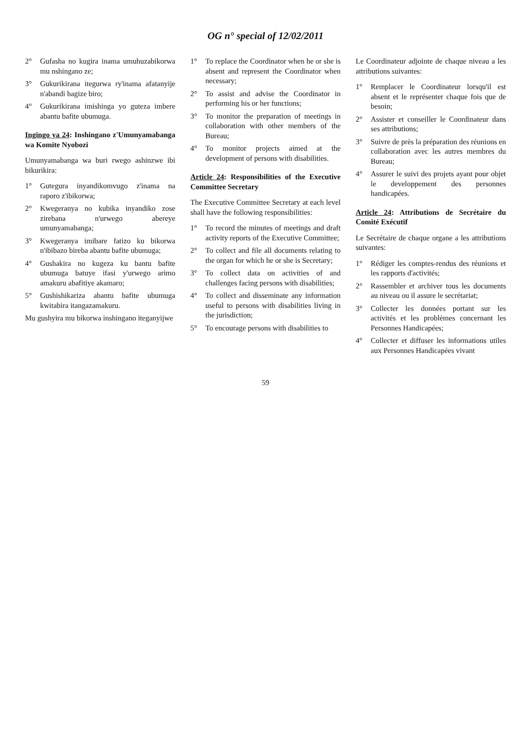OG n° special of 12/02/2011
2° Gufasha no kugira inama umuhuzabikorwa mu nshingano ze;
3° Gukurikirana itegurwa ry'inama afatanyije n'abandi bagize biro;
4° Gukurikirana imishinga yo guteza imbere abantu bafite ubumuga.
Ingingo ya 24: Inshingano z'Umunyamabanga wa Komite Nyobozi
Umunyamabanga wa buri rwego ashinzwe ibi bikurikira:
1° Gutegura inyandikomvugo z'inama na raporo z'ibikorwa;
2° Kwegeranya no kubika inyandiko zose zirebana n'urwego abereye umunyamabanga;
3° Kwegeranya imibare fatizo ku bikorwa n'ibibazo bireba abantu bafite ubumuga;
4° Gushakira no kugeza ku bantu bafite ubumuga batuye ifasi y'urwego arimo amakuru abafitiye akamaro;
5° Gushishikariza abantu bafite ubumuga kwitabira itangazamakuru.
Mu gushyira mu bikorwa inshingano iteganyijwe
1° To replace the Coordinator when he or she is absent and represent the Coordinator when necessary;
2° To assist and advise the Coordinator in performing his or her functions;
3° To monitor the preparation of meetings in collaboration with other members of the Bureau;
4° To monitor projects aimed at the development of persons with disabilities.
Article 24: Responsibilities of the Executive Committee Secretary
The Executive Committee Secretary at each level shall have the following responsibilities:
1° To record the minutes of meetings and draft activity reports of the Executive Committee;
2° To collect and file all documents relating to the organ for which he or she is Secretary;
3° To collect data on activities of and challenges facing persons with disabilities;
4° To collect and disseminate any information useful to persons with disabilities living in the jurisdiction;
5° To encourage persons with disabilities to
Le Coordinateur adjointe de chaque niveau a les attributions suivantes:
1° Remplacer le Coordinateur lorsqu'il est absent et le représenter chaque fois que de besoin;
2° Assister et conseiller le Coordinateur dans ses attributions;
3° Suivre de près la préparation des réunions en collaboration avec les autres membres du Bureau;
4° Assurer le suivi des projets ayant pour objet le developpement des personnes handicapées.
Article 24: Attributions de Secrétaire du Comité Exécutif
Le Secrétaire de chaque organe a les attributions suivantes:
1° Rédiger les comptes-rendus des réunions et les rapports d'activités;
2° Rassembler et archiver tous les documents au niveau ou il assure le secrétariat;
3° Collecter les données portant sur les activités et les problèmes concernant les Personnes Handicapées;
4° Collecter et diffuser les informations utiles aux Personnes Handicapées vivant
59